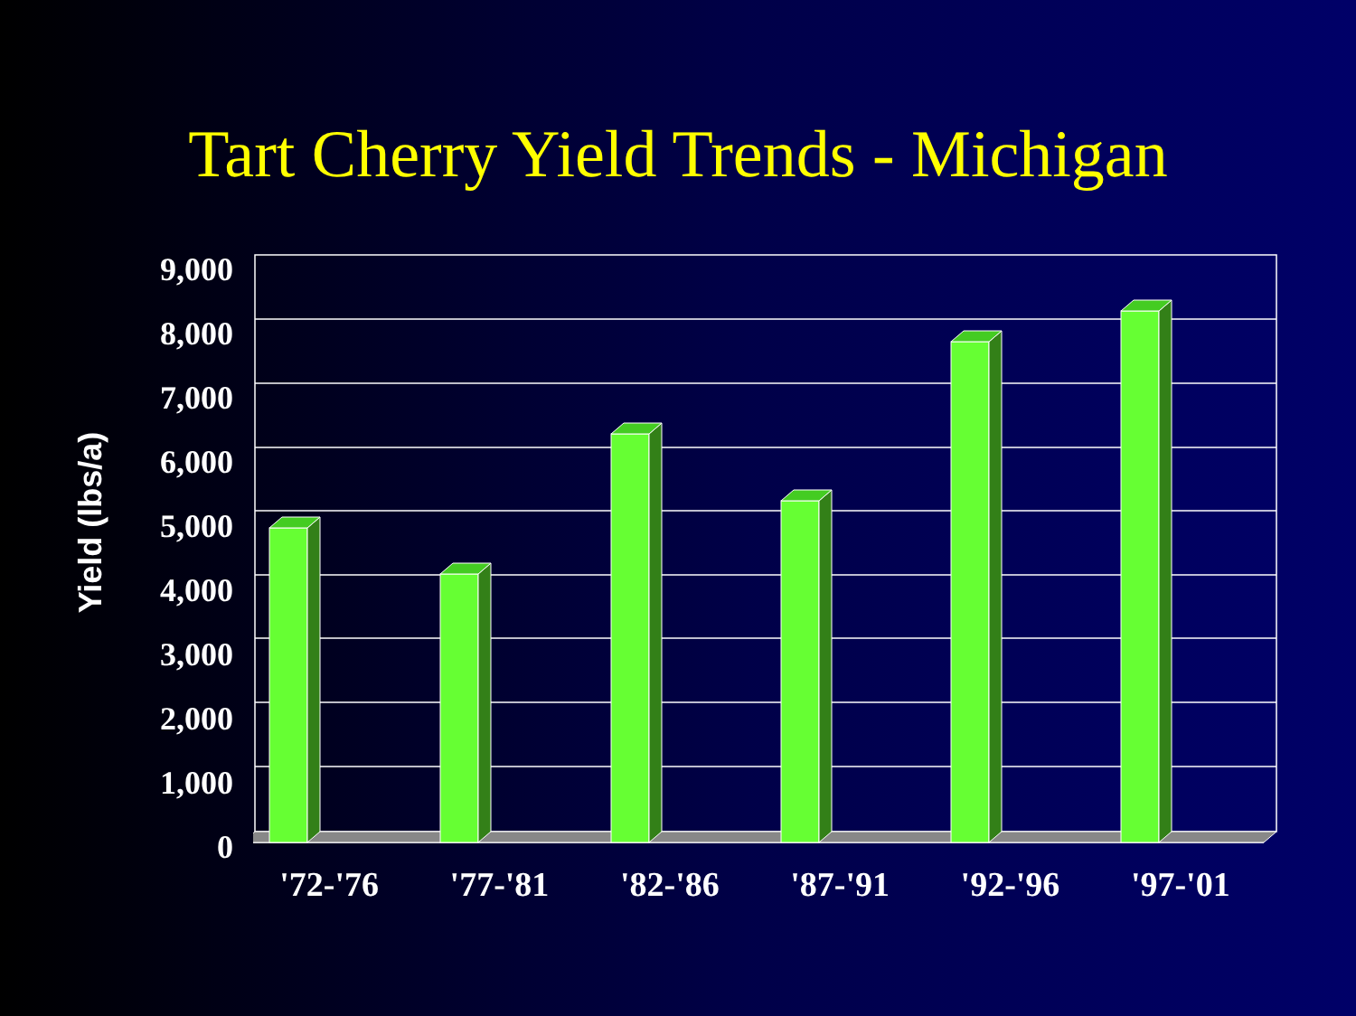Tart Cherry Yield Trends - Michigan
Yield (lbs/a)
9,000
8,000
7,000
6,000
5,000
4,000
3,000
2,000
1,000
0
'72-'76 '77-'81 '82-'86 '87-'91 '92-'96 '97-'01